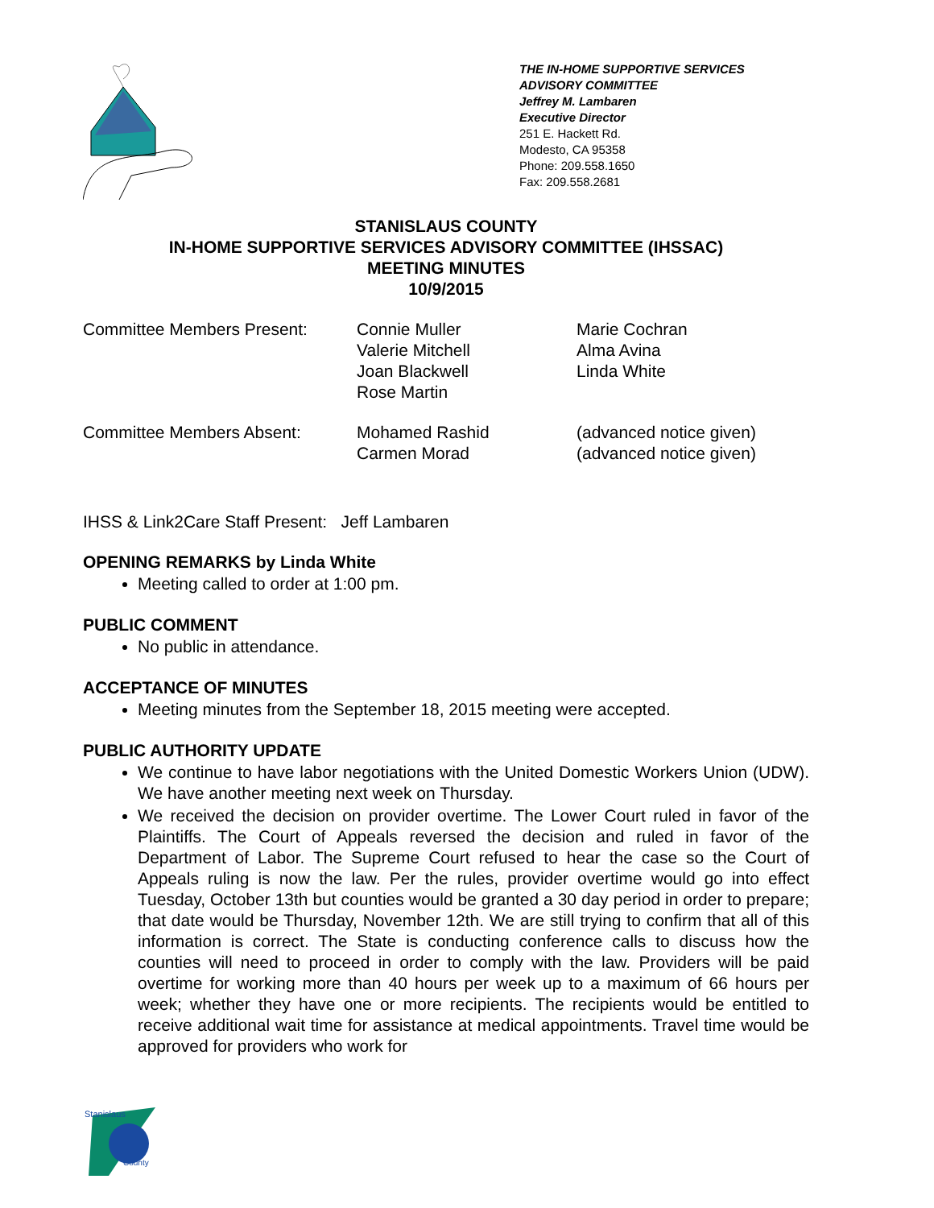THE IN-HOME SUPPORTIVE SERVICES
ADVISORY COMMITTEE
Jeffrey M. Lambaren
Executive Director
251 E. Hackett Rd.
Modesto, CA 95358
Phone: 209.558.1650
Fax: 209.558.2681
STANISLAUS COUNTY
IN-HOME SUPPORTIVE SERVICES ADVISORY COMMITTEE (IHSSAC)
MEETING MINUTES
10/9/2015
Committee Members Present: Connie Muller
Valerie Mitchell
Joan Blackwell
Rose Martin
Marie Cochran
Alma Avina
Linda White
Committee Members Absent: Mohamed Rashid
Carmen Morad
(advanced notice given)
(advanced notice given)
IHSS & Link2Care Staff Present: Jeff Lambaren
OPENING REMARKS by Linda White
Meeting called to order at 1:00 pm.
PUBLIC COMMENT
No public in attendance.
ACCEPTANCE OF MINUTES
Meeting minutes from the September 18, 2015 meeting were accepted.
PUBLIC AUTHORITY UPDATE
We continue to have labor negotiations with the United Domestic Workers Union (UDW). We have another meeting next week on Thursday.
We received the decision on provider overtime. The Lower Court ruled in favor of the Plaintiffs. The Court of Appeals reversed the decision and ruled in favor of the Department of Labor. The Supreme Court refused to hear the case so the Court of Appeals ruling is now the law. Per the rules, provider overtime would go into effect Tuesday, October 13th but counties would be granted a 30 day period in order to prepare; that date would be Thursday, November 12th. We are still trying to confirm that all of this information is correct. The State is conducting conference calls to discuss how the counties will need to proceed in order to comply with the law. Providers will be paid overtime for working more than 40 hours per week up to a maximum of 66 hours per week; whether they have one or more recipients. The recipients would be entitled to receive additional wait time for assistance at medical appointments. Travel time would be approved for providers who work for
Stanislaus
County